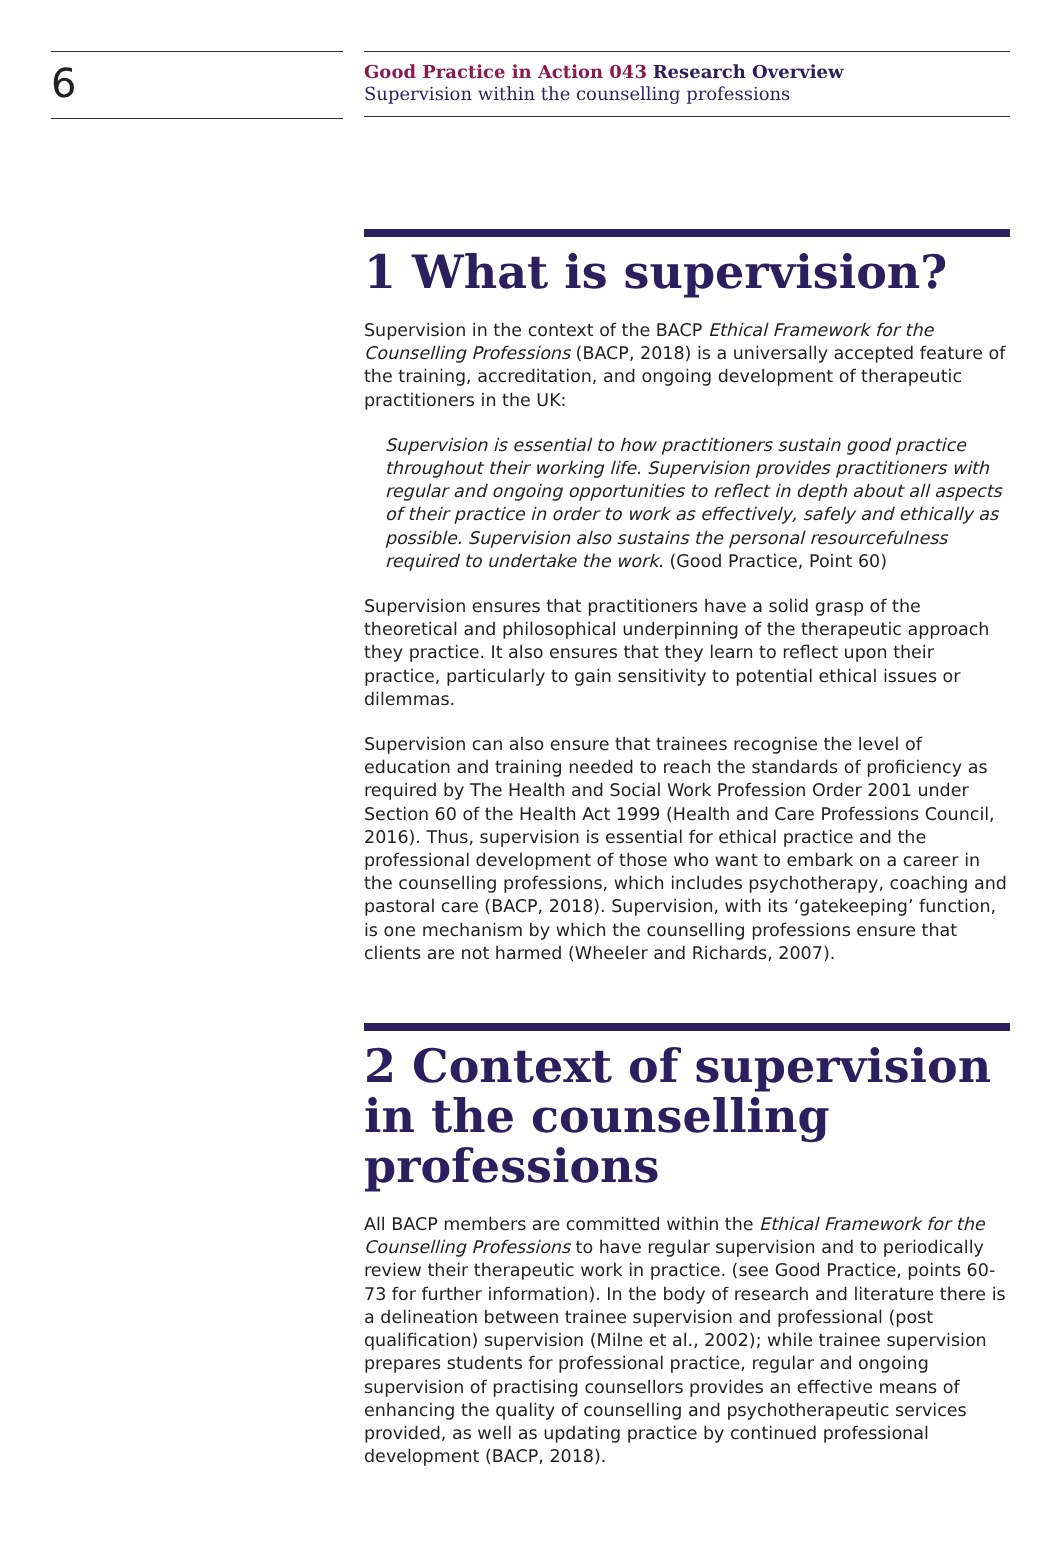6
Good Practice in Action 043 Research Overview
Supervision within the counselling professions
1 What is supervision?
Supervision in the context of the BACP Ethical Framework for the Counselling Professions (BACP, 2018) is a universally accepted feature of the training, accreditation, and ongoing development of therapeutic practitioners in the UK:
Supervision is essential to how practitioners sustain good practice throughout their working life. Supervision provides practitioners with regular and ongoing opportunities to reflect in depth about all aspects of their practice in order to work as effectively, safely and ethically as possible. Supervision also sustains the personal resourcefulness required to undertake the work. (Good Practice, Point 60)
Supervision ensures that practitioners have a solid grasp of the theoretical and philosophical underpinning of the therapeutic approach they practice. It also ensures that they learn to reflect upon their practice, particularly to gain sensitivity to potential ethical issues or dilemmas.
Supervision can also ensure that trainees recognise the level of education and training needed to reach the standards of proficiency as required by The Health and Social Work Profession Order 2001 under Section 60 of the Health Act 1999 (Health and Care Professions Council, 2016). Thus, supervision is essential for ethical practice and the professional development of those who want to embark on a career in the counselling professions, which includes psychotherapy, coaching and pastoral care (BACP, 2018). Supervision, with its ‘gatekeeping’ function, is one mechanism by which the counselling professions ensure that clients are not harmed (Wheeler and Richards, 2007).
2 Context of supervision in the counselling professions
All BACP members are committed within the Ethical Framework for the Counselling Professions to have regular supervision and to periodically review their therapeutic work in practice. (see Good Practice, points 60-73 for further information). In the body of research and literature there is a delineation between trainee supervision and professional (post qualification) supervision (Milne et al., 2002); while trainee supervision prepares students for professional practice, regular and ongoing supervision of practising counsellors provides an effective means of enhancing the quality of counselling and psychotherapeutic services provided, as well as updating practice by continued professional development (BACP, 2018).